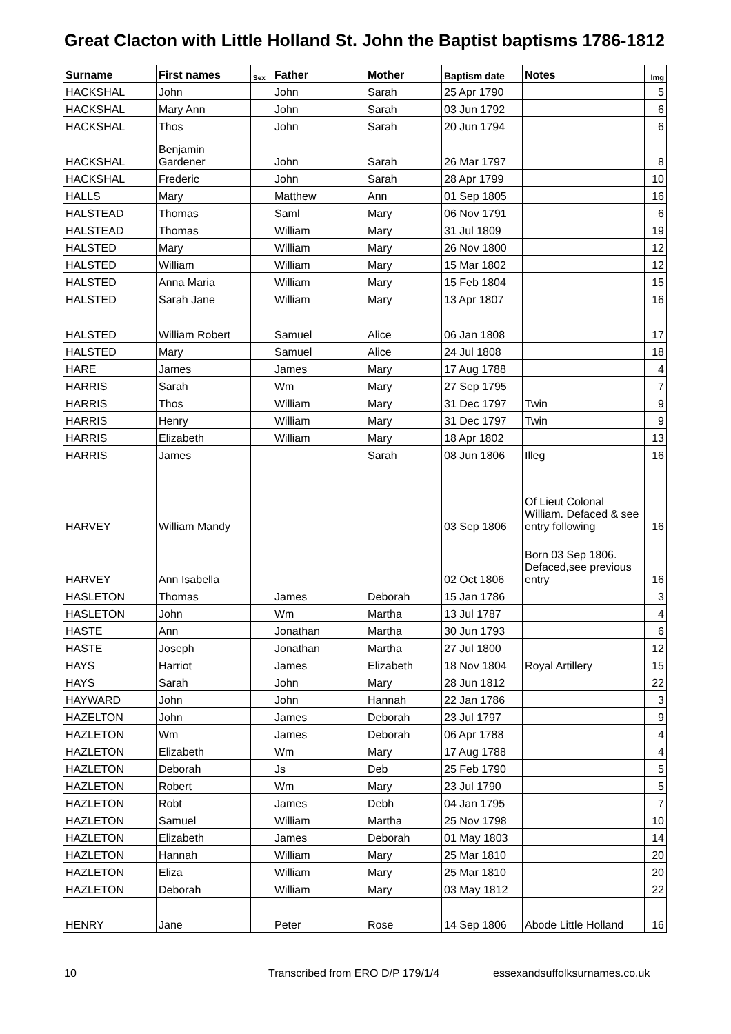Great Clacton with Little Holland St. John the Baptist baptisms 1786-1812
| Surname | First names | Sex | Father | Mother | Baptism date | Notes | Img |
| --- | --- | --- | --- | --- | --- | --- | --- |
| HACKSHAL | John | | John | Sarah | 25 Apr 1790 | | 5 |
| HACKSHAL | Mary Ann | | John | Sarah | 03 Jun 1792 | | 6 |
| HACKSHAL | Thos | | John | Sarah | 20 Jun 1794 | | 6 |
| HACKSHAL | Benjamin Gardener | | John | Sarah | 26 Mar 1797 | | 8 |
| HACKSHAL | Frederic | | John | Sarah | 28 Apr 1799 | | 10 |
| HALLS | Mary | | Matthew | Ann | 01 Sep 1805 | | 16 |
| HALSTEAD | Thomas | | Saml | Mary | 06 Nov 1791 | | 6 |
| HALSTEAD | Thomas | | William | Mary | 31 Jul 1809 | | 19 |
| HALSTED | Mary | | William | Mary | 26 Nov 1800 | | 12 |
| HALSTED | William | | William | Mary | 15 Mar 1802 | | 12 |
| HALSTED | Anna Maria | | William | Mary | 15 Feb 1804 | | 15 |
| HALSTED | Sarah Jane | | William | Mary | 13 Apr 1807 | | 16 |
| HALSTED | William Robert | | Samuel | Alice | 06 Jan 1808 | | 17 |
| HALSTED | Mary | | Samuel | Alice | 24 Jul 1808 | | 18 |
| HARE | James | | James | Mary | 17 Aug 1788 | | 4 |
| HARRIS | Sarah | | Wm | Mary | 27 Sep 1795 | | 7 |
| HARRIS | Thos | | William | Mary | 31 Dec 1797 | Twin | 9 |
| HARRIS | Henry | | William | Mary | 31 Dec 1797 | Twin | 9 |
| HARRIS | Elizabeth | | William | Mary | 18 Apr 1802 | | 13 |
| HARRIS | James | | | Sarah | 08 Jun 1806 | Illeg | 16 |
| HARVEY | William Mandy | | | | 03 Sep 1806 | Of Lieut Colonal William. Defaced & see entry following | 16 |
| HARVEY | Ann Isabella | | | | 02 Oct 1806 | Born 03 Sep 1806. Defaced,see previous entry | 16 |
| HASLETON | Thomas | | James | Deborah | 15 Jan 1786 | | 3 |
| HASLETON | John | | Wm | Martha | 13 Jul 1787 | | 4 |
| HASTE | Ann | | Jonathan | Martha | 30 Jun 1793 | | 6 |
| HASTE | Joseph | | Jonathan | Martha | 27 Jul 1800 | | 12 |
| HAYS | Harriot | | James | Elizabeth | 18 Nov 1804 | Royal Artillery | 15 |
| HAYS | Sarah | | John | Mary | 28 Jun 1812 | | 22 |
| HAYWARD | John | | John | Hannah | 22 Jan 1786 | | 3 |
| HAZELTON | John | | James | Deborah | 23 Jul 1797 | | 9 |
| HAZLETON | Wm | | James | Deborah | 06 Apr 1788 | | 4 |
| HAZLETON | Elizabeth | | Wm | Mary | 17 Aug 1788 | | 4 |
| HAZLETON | Deborah | | Js | Deb | 25 Feb 1790 | | 5 |
| HAZLETON | Robert | | Wm | Mary | 23 Jul 1790 | | 5 |
| HAZLETON | Robt | | James | Debh | 04 Jan 1795 | | 7 |
| HAZLETON | Samuel | | William | Martha | 25 Nov 1798 | | 10 |
| HAZLETON | Elizabeth | | James | Deborah | 01 May 1803 | | 14 |
| HAZLETON | Hannah | | William | Mary | 25 Mar 1810 | | 20 |
| HAZLETON | Eliza | | William | Mary | 25 Mar 1810 | | 20 |
| HAZLETON | Deborah | | William | Mary | 03 May 1812 | | 22 |
| HENRY | Jane | | Peter | Rose | 14 Sep 1806 | Abode Little Holland | 16 |
10 Transcribed from ERO D/P 179/1/4 essexandsuffolksurnames.co.uk